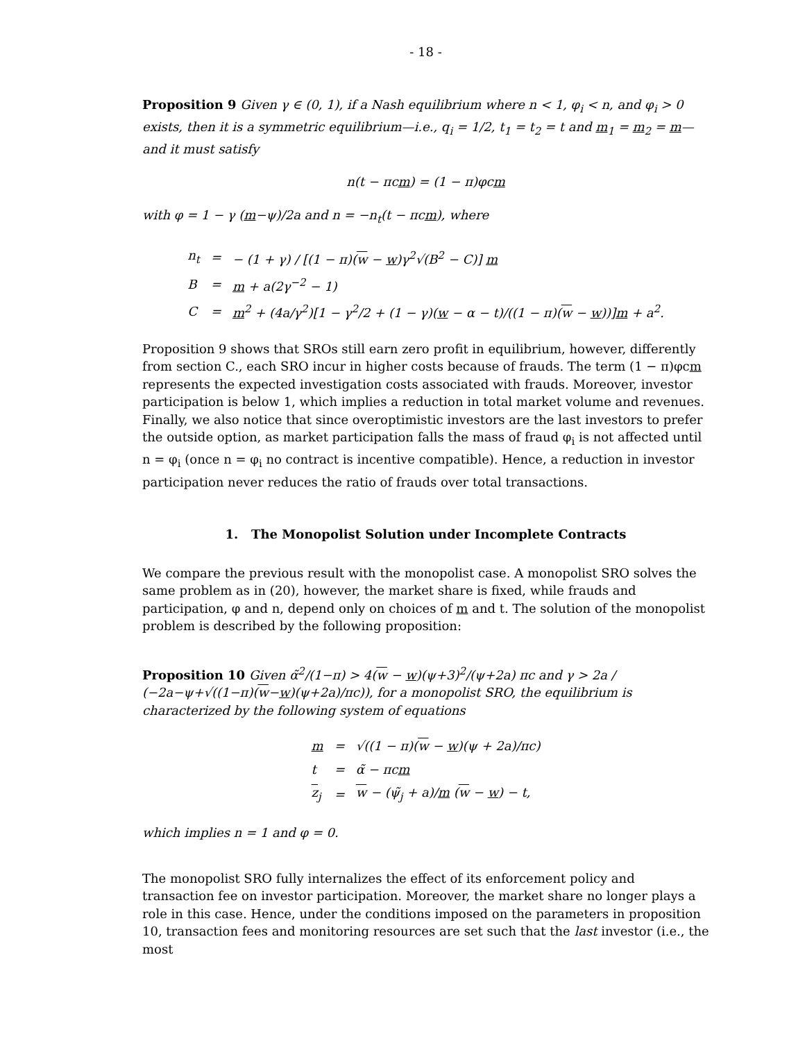- 18 -
Proposition 9 Given γ ∈ (0, 1), if a Nash equilibrium where n < 1, φ<sub>i</sub> < n, and φ<sub>i</sub> > 0 exists, then it is a symmetric equilibrium—i.e., q<sub>i</sub> = 1/2, t<sub>1</sub> = t<sub>2</sub> = t and m<sub>1</sub> = m<sub>2</sub> = m—and it must satisfy
n(t − πcm) = (1 − π)φcm
with φ = 1 − γ (m−ψ)/2a and n = −n<sub>t</sub>(t − πcm), where
| n<sub>t</sub> | = | − (1 + γ) / [(1 − π)( w − w )γ<sup>2</sup>√(B<sup>2</sup> − C)] m |
| B | = | m + a(2γ<sup>−2</sup> − 1) |
| C | = | m<sup>2</sup> + (4a/γ<sup>2</sup>)[1 − γ<sup>2</sup>/2 + (1 − γ)( w − α − t)/((1 − π)( w − w ))] m + a<sup>2</sup>. |
Proposition 9 shows that SROs still earn zero profit in equilibrium, however, differently from section C., each SRO incur in higher costs because of frauds. The term (1 − π)φcm represents the expected investigation costs associated with frauds. Moreover, investor participation is below 1, which implies a reduction in total market volume and revenues. Finally, we also notice that since overoptimistic investors are the last investors to prefer the outside option, as market participation falls the mass of fraud φ<sub>i</sub> is not affected until n = φ<sub>i</sub> (once n = φ<sub>i</sub> no contract is incentive compatible). Hence, a reduction in investor participation never reduces the ratio of frauds over total transactions.
1. The Monopolist Solution under Incomplete Contracts
We compare the previous result with the monopolist case. A monopolist SRO solves the same problem as in (20), however, the market share is fixed, while frauds and participation, φ and n, depend only on choices of m and t. The solution of the monopolist problem is described by the following proposition:
Proposition 10 Given α̃<sup>2</sup>/(1−π) > 4(w − w)(ψ+3)<sup>2</sup>/(ψ+2a) πc and γ > 2a / (−2a−ψ+√((1−π)(w−w)(ψ+2a)/πc)), for a monopolist SRO, the equilibrium is characterized by the following system of equations
| m | = | √((1 − π)( w − w )(ψ + 2a)/πc) |
| t | = | α̃ − πc m |
| z<sub>j</sub> | = | w − (ψ̃<sub>j</sub> + a)/ m ( w − w ) − t, |
which implies n = 1 and φ = 0.
The monopolist SRO fully internalizes the effect of its enforcement policy and transaction fee on investor participation. Moreover, the market share no longer plays a role in this case. Hence, under the conditions imposed on the parameters in proposition 10, transaction fees and monitoring resources are set such that the last investor (i.e., the most